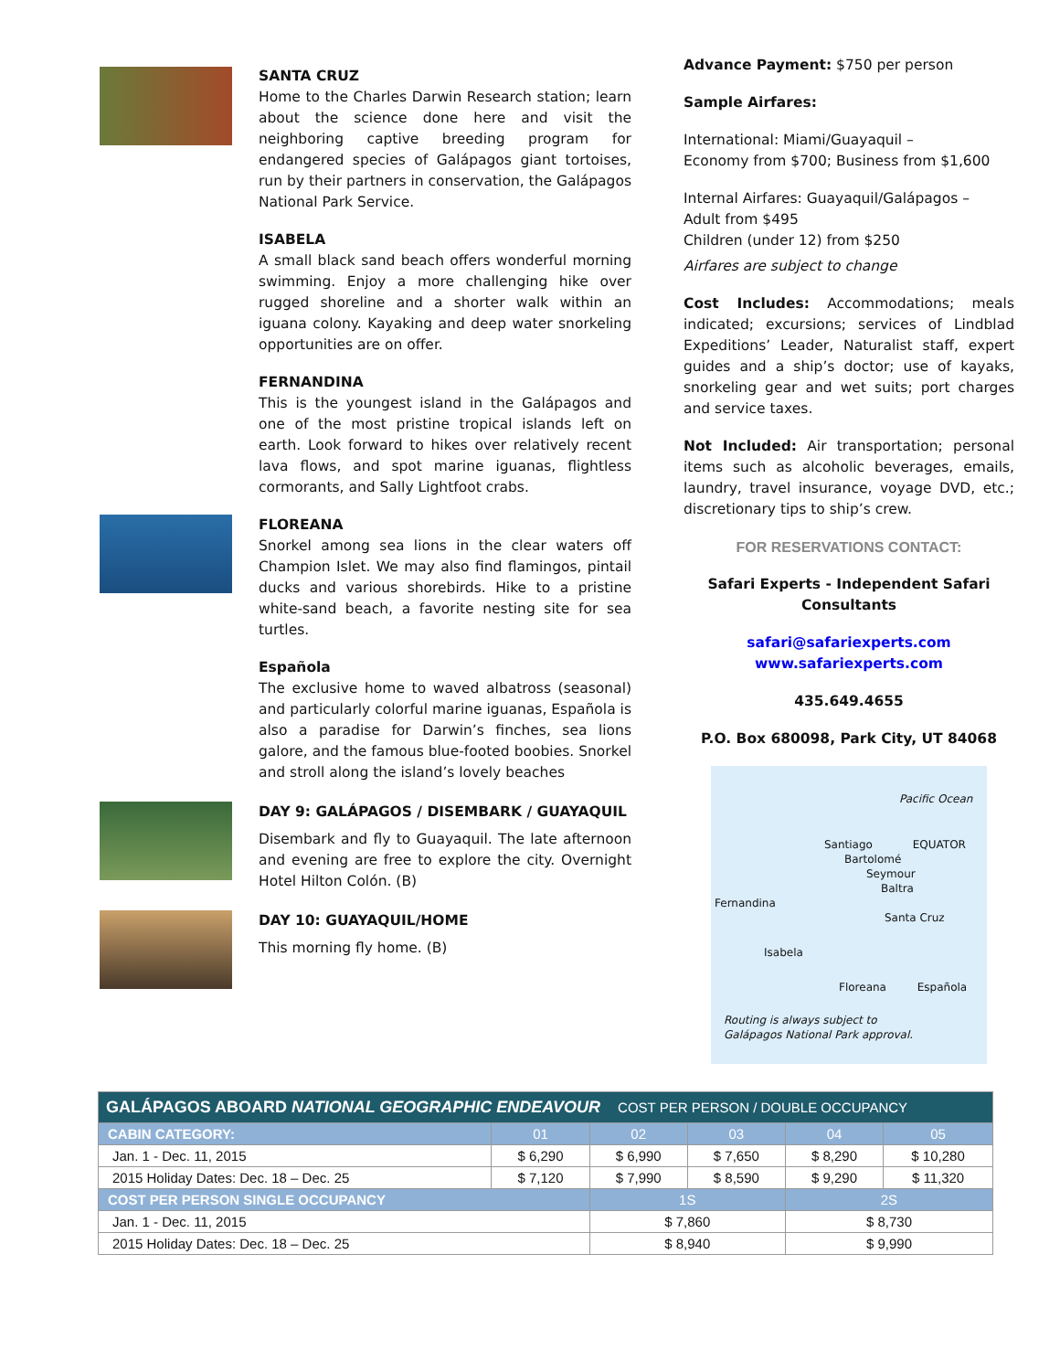SANTA CRUZ
Home to the Charles Darwin Research station; learn about the science done here and visit the neighboring captive breeding program for endangered species of Galápagos giant tortoises, run by their partners in conservation, the Galápagos National Park Service.
ISABELA
A small black sand beach offers wonderful morning swimming. Enjoy a more challenging hike over rugged shoreline and a shorter walk within an iguana colony. Kayaking and deep water snorkeling opportunities are on offer.
FERNANDINA
This is the youngest island in the Galápagos and one of the most pristine tropical islands left on earth. Look forward to hikes over relatively recent lava flows, and spot marine iguanas, flightless cormorants, and Sally Lightfoot crabs.
FLOREANA
Snorkel among sea lions in the clear waters off Champion Islet. We may also find flamingos, pintail ducks and various shorebirds. Hike to a pristine white-sand beach, a favorite nesting site for sea turtles.
Española
The exclusive home to waved albatross (seasonal) and particularly colorful marine iguanas, Española is also a paradise for Darwin’s finches, sea lions galore, and the famous blue-footed boobies. Snorkel and stroll along the island’s lovely beaches
DAY 9: GALÁPAGOS / DISEMBARK / GUAYAQUIL
Disembark and fly to Guayaquil. The late afternoon and evening are free to explore the city. Overnight Hotel Hilton Colón. (B)
DAY 10: GUAYAQUIL/HOME
This morning fly home. (B)
Advance Payment: $750 per person
Sample Airfares:
International: Miami/Guayaquil –
Economy from $700; Business from $1,600
Internal Airfares: Guayaquil/Galápagos –
Adult from $495
Children (under 12) from $250
Airfares are subject to change
Cost Includes: Accommodations; meals indicated; excursions; services of Lindblad Expeditions’ Leader, Naturalist staff, expert guides and a ship’s doctor; use of kayaks, snorkeling gear and wet suits; port charges and service taxes.
Not Included: Air transportation; personal items such as alcoholic beverages, emails, laundry, travel insurance, voyage DVD, etc.; discretionary tips to ship’s crew.
FOR RESERVATIONS CONTACT:
Safari Experts - Independent Safari Consultants
safari@safariexperts.com
www.safariexperts.com
435.649.4655
P.O. Box 680098, Park City, UT 84068
Pacific Ocean
Santiago EQUATOR
Bartolomé
Seymour
Baltra
Fernandina
Santa Cruz
Isabela
Floreana Española
Routing is always subject to
Galápagos National Park approval.
| GALÁPAGOS ABOARD NATIONAL GEOGRAPHIC ENDEAVOUR COST PER PERSON / DOUBLE OCCUPANCY | | | | | |
| --- | --- | --- | --- | --- | --- |
| CABIN CATEGORY: | 01 | 02 | 03 | 04 | 05 |
| Jan. 1 - Dec. 11, 2015 | $ 6,290 | $ 6,990 | $ 7,650 | $ 8,290 | $ 10,280 |
| 2015 Holiday Dates: Dec. 18 – Dec. 25 | $ 7,120 | $ 7,990 | $ 8,590 | $ 9,290 | $ 11,320 |
| COST PER PERSON SINGLE OCCUPANCY | | 1S | | 2S | |
| Jan. 1 - Dec. 11, 2015 | | $ 7,860 | | $ 8,730 | |
| 2015 Holiday Dates: Dec. 18 – Dec. 25 | | $ 8,940 | | $ 9,990 | |